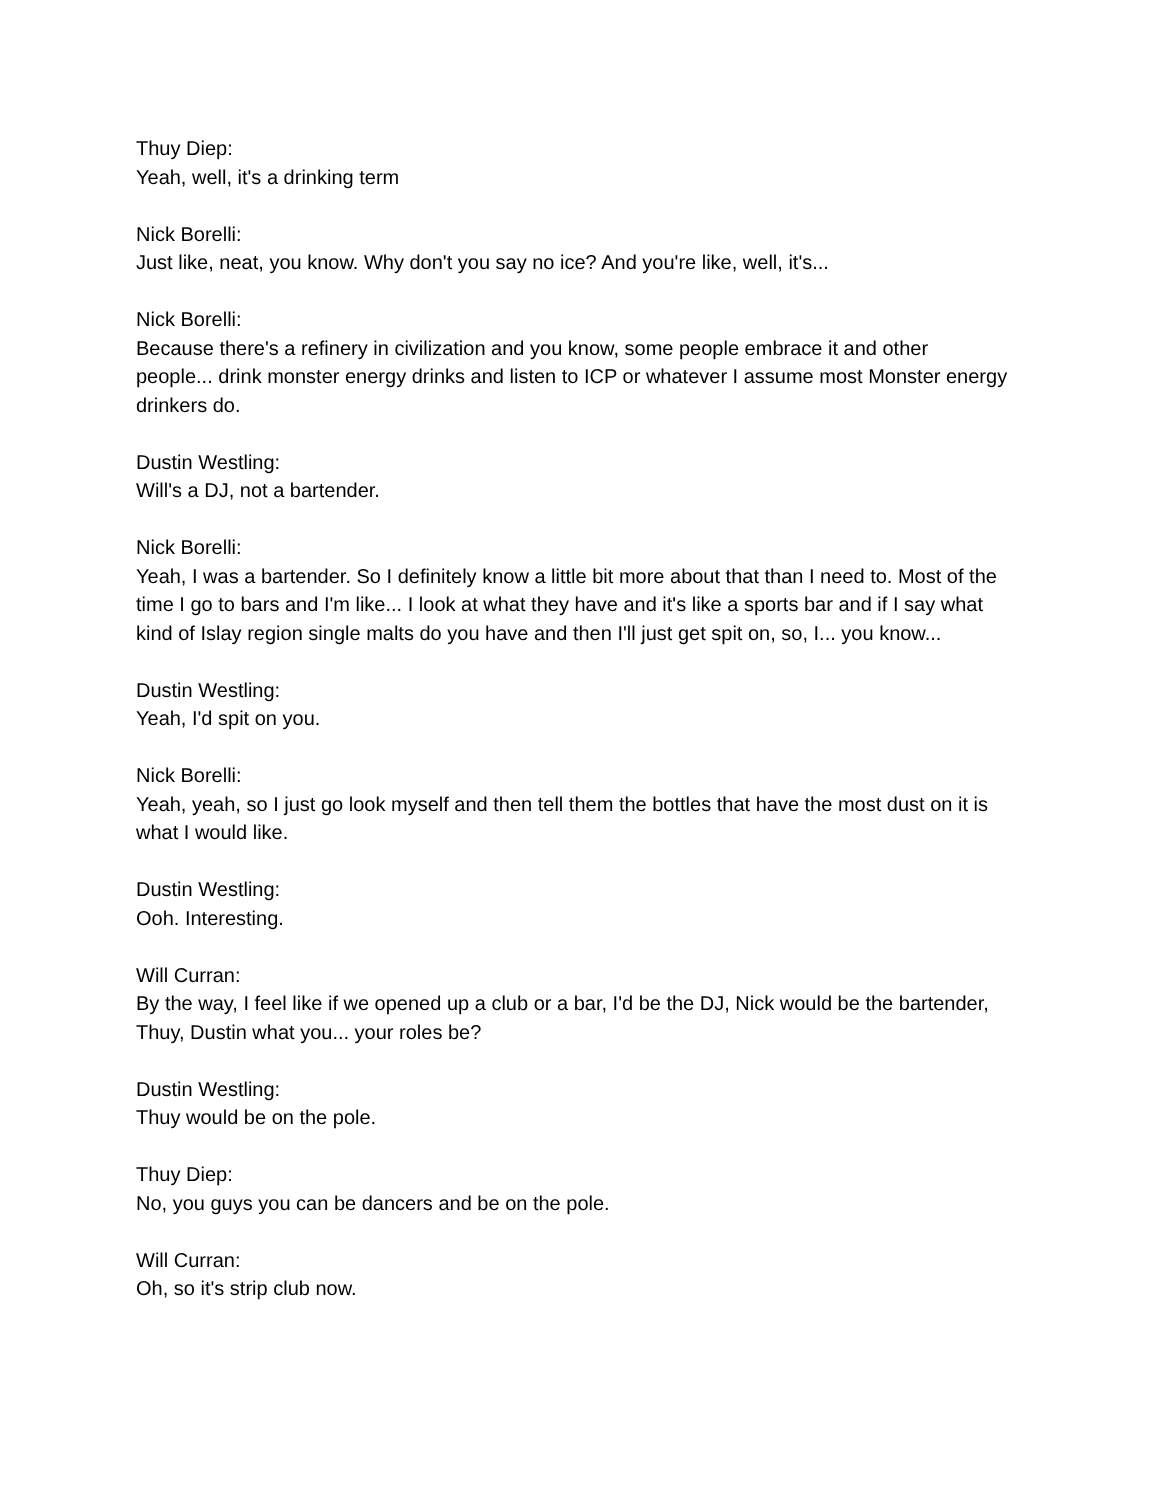Thuy Diep:
Yeah, well, it's a drinking term
Nick Borelli:
Just like, neat, you know. Why don't you say no ice? And you're like, well, it's...
Nick Borelli:
Because there's a refinery in civilization and you know, some people embrace it and other people... drink monster energy drinks and listen to ICP or whatever I assume most Monster energy drinkers do.
Dustin Westling:
Will's a DJ, not a bartender.
Nick Borelli:
Yeah, I was a bartender. So I definitely know a little bit more about that than I need to. Most of the time I go to bars and I'm like... I look at what they have and it's like a sports bar and if I say what kind of Islay region single malts do you have and then I'll just get spit on, so, I... you know...
Dustin Westling:
Yeah, I'd spit on you.
Nick Borelli:
Yeah, yeah, so I just go look myself and then tell them the bottles that have the most dust on it is what I would like.
Dustin Westling:
Ooh. Interesting.
Will Curran:
By the way, I feel like if we opened up a club or a bar, I'd be the DJ, Nick would be the bartender, Thuy, Dustin what you... your roles be?
Dustin Westling:
Thuy would be on the pole.
Thuy Diep:
No, you guys you can be dancers and be on the pole.
Will Curran:
Oh, so it's strip club now.